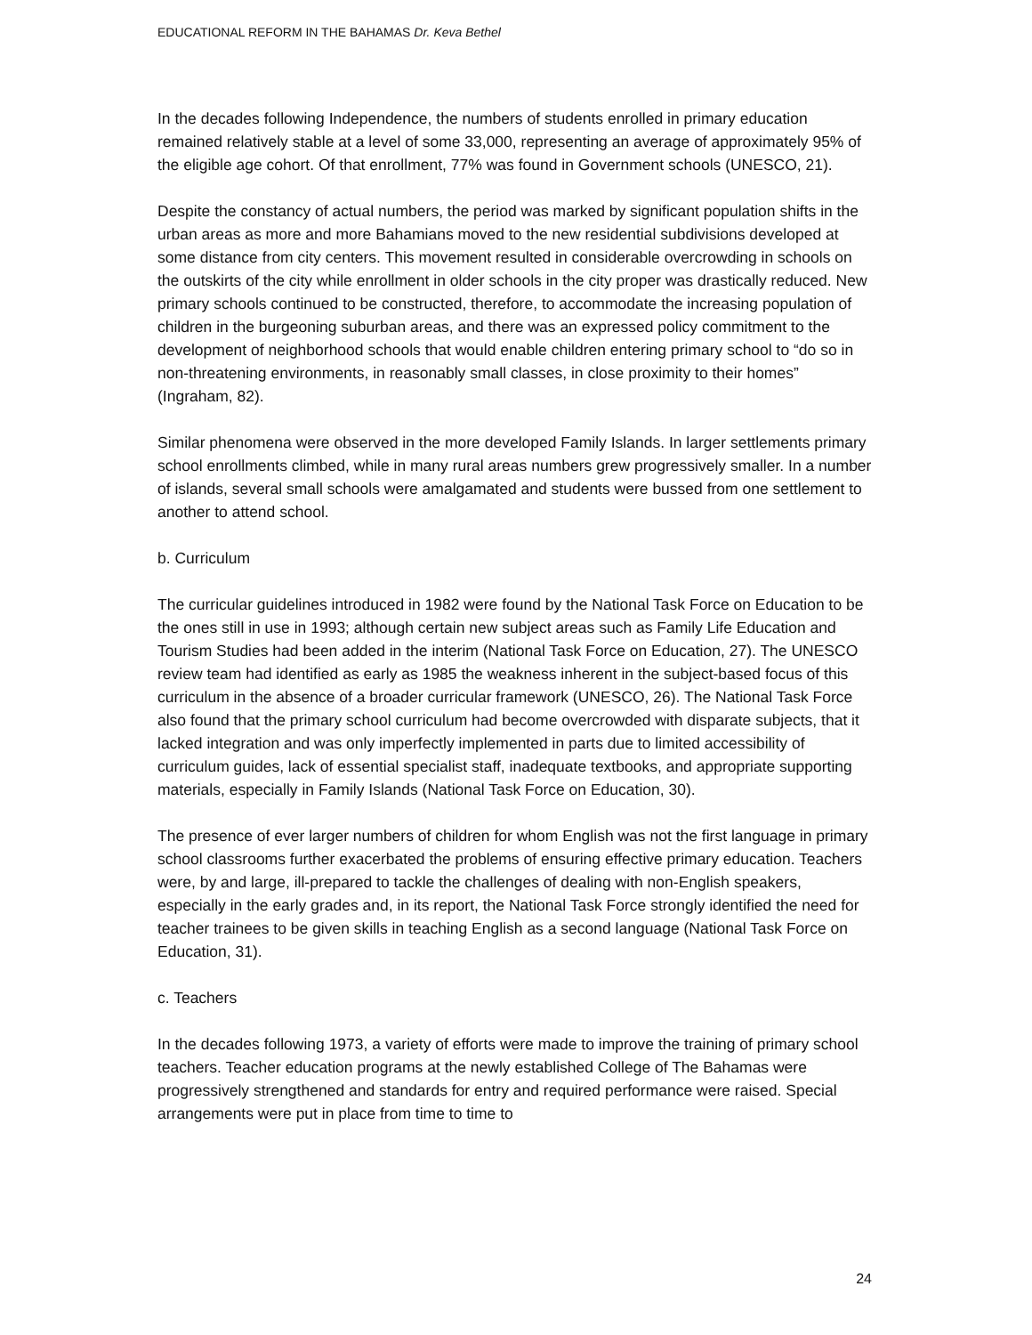EDUCATIONAL REFORM IN THE BAHAMAS Dr. Keva Bethel
In the decades following Independence, the numbers of students enrolled in primary education remained relatively stable at a level of some 33,000, representing an average of approximately 95% of the eligible age cohort. Of that enrollment, 77% was found in Government schools (UNESCO, 21).
Despite the constancy of actual numbers, the period was marked by significant population shifts in the urban areas as more and more Bahamians moved to the new residential subdivisions developed at some distance from city centers. This movement resulted in considerable overcrowding in schools on the outskirts of the city while enrollment in older schools in the city proper was drastically reduced. New primary schools continued to be constructed, therefore, to accommodate the increasing population of children in the burgeoning suburban areas, and there was an expressed policy commitment to the development of neighborhood schools that would enable children entering primary school to “do so in non-threatening environments, in reasonably small classes, in close proximity to their homes” (Ingraham, 82).
Similar phenomena were observed in the more developed Family Islands. In larger settlements primary school enrollments climbed, while in many rural areas numbers grew progressively smaller. In a number of islands, several small schools were amalgamated and students were bussed from one settlement to another to attend school.
b. Curriculum
The curricular guidelines introduced in 1982 were found by the National Task Force on Education to be the ones still in use in 1993; although certain new subject areas such as Family Life Education and Tourism Studies had been added in the interim (National Task Force on Education, 27). The UNESCO review team had identified as early as 1985 the weakness inherent in the subject-based focus of this curriculum in the absence of a broader curricular framework (UNESCO, 26). The National Task Force also found that the primary school curriculum had become overcrowded with disparate subjects, that it lacked integration and was only imperfectly implemented in parts due to limited accessibility of curriculum guides, lack of essential specialist staff, inadequate textbooks, and appropriate supporting materials, especially in Family Islands (National Task Force on Education, 30).
The presence of ever larger numbers of children for whom English was not the first language in primary school classrooms further exacerbated the problems of ensuring effective primary education. Teachers were, by and large, ill-prepared to tackle the challenges of dealing with non-English speakers, especially in the early grades and, in its report, the National Task Force strongly identified the need for teacher trainees to be given skills in teaching English as a second language (National Task Force on Education, 31).
c. Teachers
In the decades following 1973, a variety of efforts were made to improve the training of primary school teachers. Teacher education programs at the newly established College of The Bahamas were progressively strengthened and standards for entry and required performance were raised. Special arrangements were put in place from time to time to
24